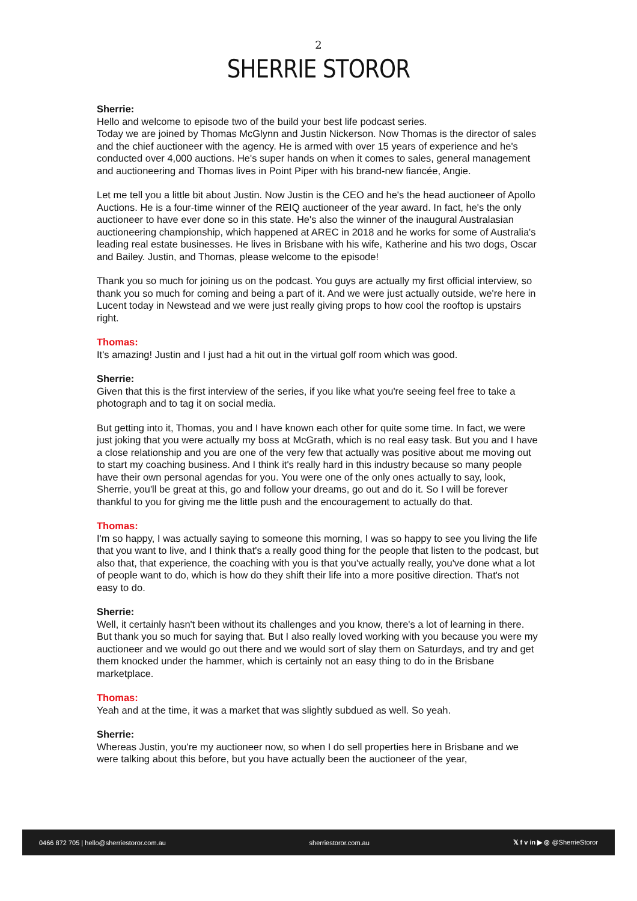2
SHERRIE STOROR
Sherrie:
Hello and welcome to episode two of the build your best life podcast series.
Today we are joined by Thomas McGlynn and Justin Nickerson. Now Thomas is the director of sales and the chief auctioneer with the agency. He is armed with over 15 years of experience and he's conducted over 4,000 auctions. He's super hands on when it comes to sales, general management and auctioneering and Thomas lives in Point Piper with his brand-new fiancée, Angie.
Let me tell you a little bit about Justin. Now Justin is the CEO and he's the head auctioneer of Apollo Auctions. He is a four-time winner of the REIQ auctioneer of the year award. In fact, he's the only auctioneer to have ever done so in this state. He's also the winner of the inaugural Australasian auctioneering championship, which happened at AREC in 2018 and he works for some of Australia's leading real estate businesses. He lives in Brisbane with his wife, Katherine and his two dogs, Oscar and Bailey. Justin, and Thomas, please welcome to the episode!
Thank you so much for joining us on the podcast. You guys are actually my first official interview, so thank you so much for coming and being a part of it. And we were just actually outside, we're here in Lucent today in Newstead and we were just really giving props to how cool the rooftop is upstairs right.
Thomas:
It's amazing! Justin and I just had a hit out in the virtual golf room which was good.
Sherrie:
Given that this is the first interview of the series, if you like what you're seeing feel free to take a photograph and to tag it on social media.
But getting into it, Thomas, you and I have known each other for quite some time. In fact, we were just joking that you were actually my boss at McGrath, which is no real easy task. But you and I have a close relationship and you are one of the very few that actually was positive about me moving out to start my coaching business. And I think it's really hard in this industry because so many people have their own personal agendas for you. You were one of the only ones actually to say, look, Sherrie, you'll be great at this, go and follow your dreams, go out and do it. So I will be forever thankful to you for giving me the little push and the encouragement to actually do that.
Thomas:
I'm so happy, I was actually saying to someone this morning, I was so happy to see you living the life that you want to live, and I think that's a really good thing for the people that listen to the podcast, but also that, that experience, the coaching with you is that you've actually really, you've done what a lot of people want to do, which is how do they shift their life into a more positive direction. That's not easy to do.
Sherrie:
Well, it certainly hasn't been without its challenges and you know, there's a lot of learning in there. But thank you so much for saying that. But I also really loved working with you because you were my auctioneer and we would go out there and we would sort of slay them on Saturdays, and try and get them knocked under the hammer, which is certainly not an easy thing to do in the Brisbane marketplace.
Thomas:
Yeah and at the time, it was a market that was slightly subdued as well. So yeah.
Sherrie:
Whereas Justin, you're my auctioneer now, so when I do sell properties here in Brisbane and we were talking about this before, but you have actually been the auctioneer of the year,
0466 872 705 | hello@sherriestoror.com.au sherriestoror.com.au 𝕏 f v in ▶ ◎ @SherrieStoror